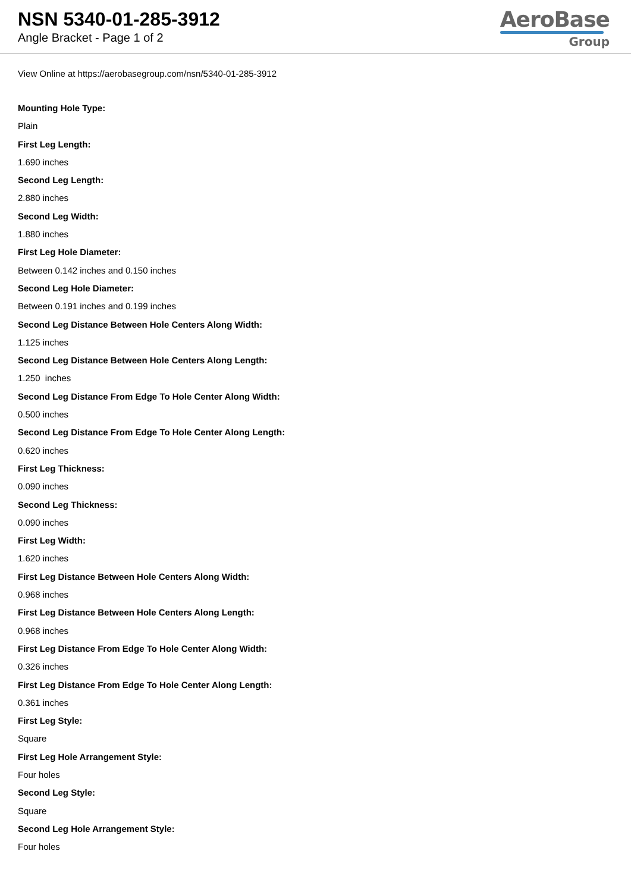NSN 5340-01-285-3912
Angle Bracket - Page 1 of 2
AeroBase
Group
View Online at https://aerobasegroup.com/nsn/5340-01-285-3912
Mounting Hole Type:
Plain
First Leg Length:
1.690 inches
Second Leg Length:
2.880 inches
Second Leg Width:
1.880 inches
First Leg Hole Diameter:
Between 0.142 inches and 0.150 inches
Second Leg Hole Diameter:
Between 0.191 inches and 0.199 inches
Second Leg Distance Between Hole Centers Along Width:
1.125 inches
Second Leg Distance Between Hole Centers Along Length:
1.250 inches
Second Leg Distance From Edge To Hole Center Along Width:
0.500 inches
Second Leg Distance From Edge To Hole Center Along Length:
0.620 inches
First Leg Thickness:
0.090 inches
Second Leg Thickness:
0.090 inches
First Leg Width:
1.620 inches
First Leg Distance Between Hole Centers Along Width:
0.968 inches
First Leg Distance Between Hole Centers Along Length:
0.968 inches
First Leg Distance From Edge To Hole Center Along Width:
0.326 inches
First Leg Distance From Edge To Hole Center Along Length:
0.361 inches
First Leg Style:
Square
First Leg Hole Arrangement Style:
Four holes
Second Leg Style:
Square
Second Leg Hole Arrangement Style:
Four holes